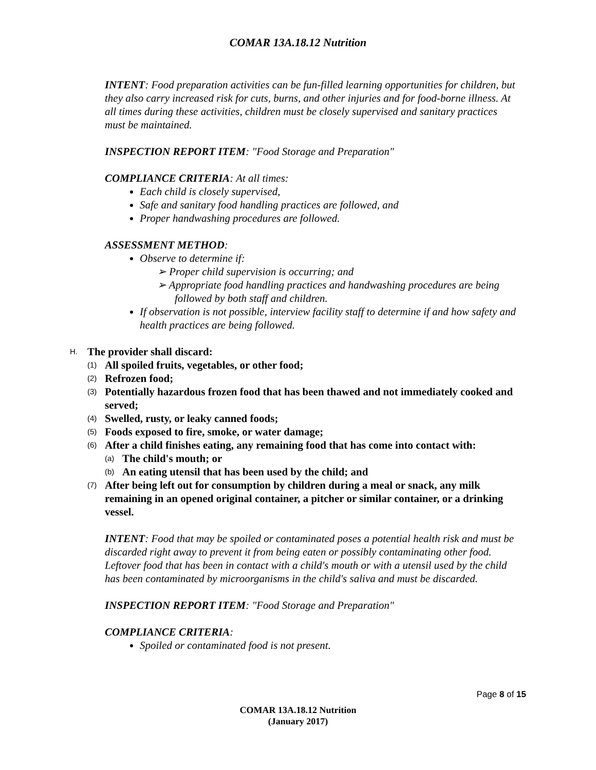COMAR 13A.18.12 Nutrition
INTENT: Food preparation activities can be fun-filled learning opportunities for children, but they also carry increased risk for cuts, burns, and other injuries and for food-borne illness. At all times during these activities, children must be closely supervised and sanitary practices must be maintained.
INSPECTION REPORT ITEM: "Food Storage and Preparation"
COMPLIANCE CRITERIA: At all times:
Each child is closely supervised,
Safe and sanitary food handling practices are followed, and
Proper handwashing procedures are followed.
ASSESSMENT METHOD:
Observe to determine if:
➢ Proper child supervision is occurring; and
➢ Appropriate food handling practices and handwashing procedures are being followed by both staff and children.
If observation is not possible, interview facility staff to determine if and how safety and health practices are being followed.
H. The provider shall discard:
(1) All spoiled fruits, vegetables, or other food;
(2) Refrozen food;
(3) Potentially hazardous frozen food that has been thawed and not immediately cooked and served;
(4) Swelled, rusty, or leaky canned foods;
(5) Foods exposed to fire, smoke, or water damage;
(6) After a child finishes eating, any remaining food that has come into contact with:
(a) The child's mouth; or
(b) An eating utensil that has been used by the child; and
(7) After being left out for consumption by children during a meal or snack, any milk remaining in an opened original container, a pitcher or similar container, or a drinking vessel.
INTENT: Food that may be spoiled or contaminated poses a potential health risk and must be discarded right away to prevent it from being eaten or possibly contaminating other food. Leftover food that has been in contact with a child's mouth or with a utensil used by the child has been contaminated by microorganisms in the child's saliva and must be discarded.
INSPECTION REPORT ITEM: "Food Storage and Preparation"
COMPLIANCE CRITERIA:
Spoiled or contaminated food is not present.
Page 8 of 15
COMAR 13A.18.12 Nutrition
(January 2017)